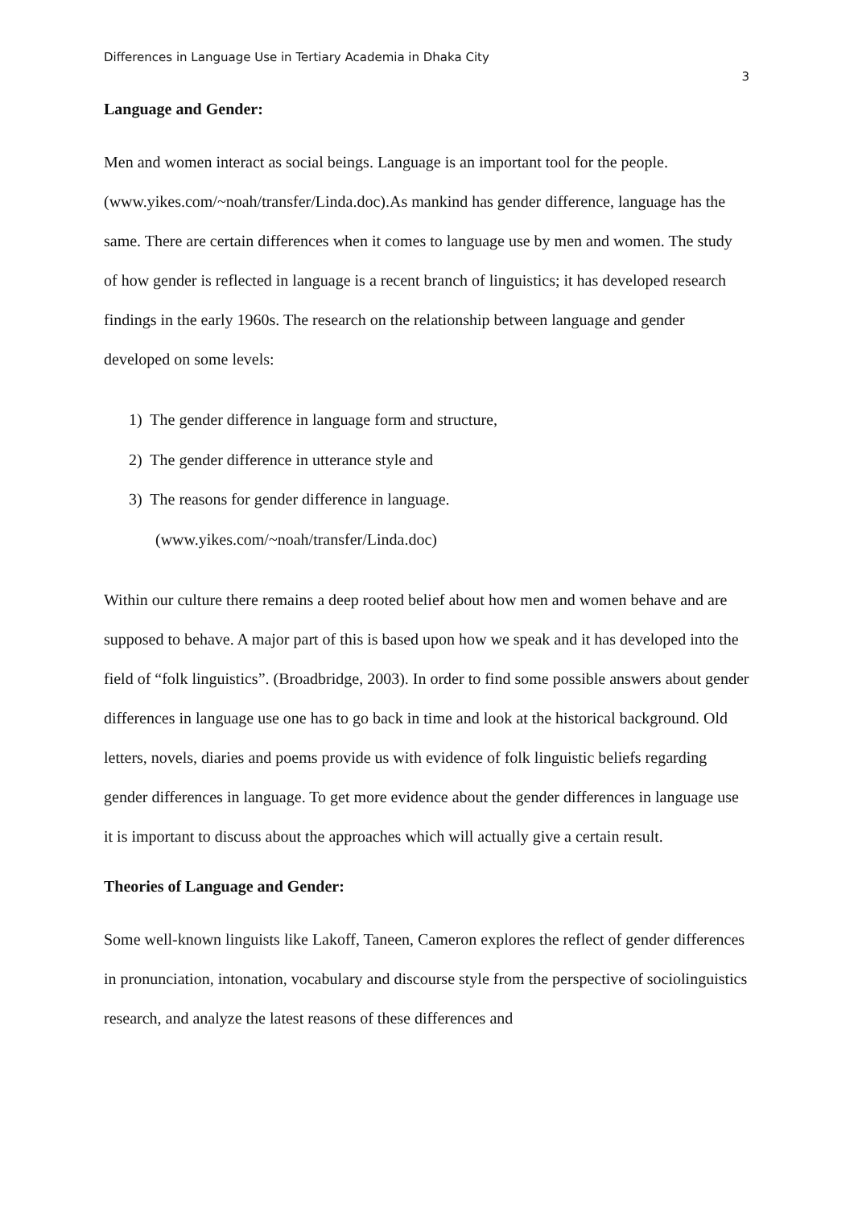Differences in Language Use in Tertiary Academia in Dhaka City
3
Language and Gender:
Men and women interact as social beings. Language is an important tool for the people. (www.yikes.com/~noah/transfer/Linda.doc).As mankind has gender difference, language has the same. There are certain differences when it comes to language use by men and women. The study of how gender is reflected in language is a recent branch of linguistics; it has developed research findings in the early 1960s. The research on the relationship between language and gender developed on some levels:
1) The gender difference in language form and structure,
2) The gender difference in utterance style and
3) The reasons for gender difference in language.
(www.yikes.com/~noah/transfer/Linda.doc)
Within our culture there remains a deep rooted belief about how men and women behave and are supposed to behave. A major part of this is based upon how we speak and it has developed into the field of “folk linguistics”. (Broadbridge, 2003). In order to find some possible answers about gender differences in language use one has to go back in time and look at the historical background. Old letters, novels, diaries and poems provide us with evidence of folk linguistic beliefs regarding gender differences in language. To get more evidence about the gender differences in language use it is important to discuss about the approaches which will actually give a certain result.
Theories of Language and Gender:
Some well-known linguists like Lakoff, Taneen, Cameron explores the reflect of gender differences in pronunciation, intonation, vocabulary and discourse style from the perspective of sociolinguistics research, and analyze the latest reasons of these differences and